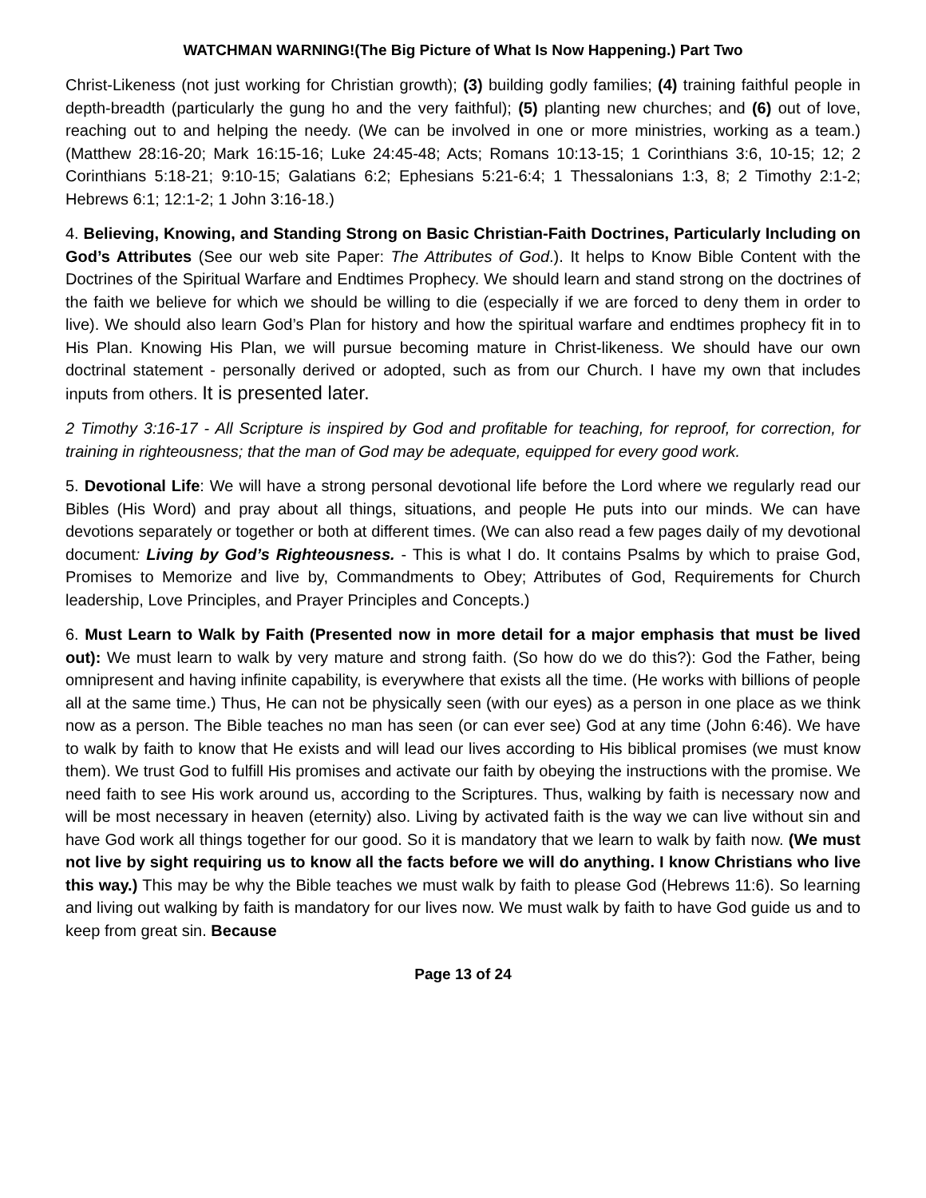WATCHMAN WARNING!(The Big Picture of What Is Now Happening.) Part Two
Christ-Likeness (not just working for Christian growth); (3) building godly families; (4) training faithful people in depth-breadth (particularly the gung ho and the very faithful); (5) planting new churches; and (6) out of love, reaching out to and helping the needy. (We can be involved in one or more ministries, working as a team.) (Matthew 28:16-20; Mark 16:15-16; Luke 24:45-48; Acts; Romans 10:13-15; 1 Corinthians 3:6, 10-15; 12; 2 Corinthians 5:18-21; 9:10-15; Galatians 6:2; Ephesians 5:21-6:4; 1 Thessalonians 1:3, 8; 2 Timothy 2:1-2; Hebrews 6:1; 12:1-2; 1 John 3:16-18.)
4. Believing, Knowing, and Standing Strong on Basic Christian-Faith Doctrines, Particularly Including on God’s Attributes (See our web site Paper: The Attributes of God.). It helps to Know Bible Content with the Doctrines of the Spiritual Warfare and Endtimes Prophecy. We should learn and stand strong on the doctrines of the faith we believe for which we should be willing to die (especially if we are forced to deny them in order to live). We should also learn God’s Plan for history and how the spiritual warfare and endtimes prophecy fit in to His Plan. Knowing His Plan, we will pursue becoming mature in Christ-likeness. We should have our own doctrinal statement - personally derived or adopted, such as from our Church. I have my own that includes inputs from others. It is presented later.
2 Timothy 3:16-17 - All Scripture is inspired by God and profitable for teaching, for reproof, for correction, for training in righteousness; that the man of God may be adequate, equipped for every good work.
5. Devotional Life: We will have a strong personal devotional life before the Lord where we regularly read our Bibles (His Word) and pray about all things, situations, and people He puts into our minds. We can have devotions separately or together or both at different times. (We can also read a few pages daily of my devotional document: Living by God’s Righteousness. - This is what I do. It contains Psalms by which to praise God, Promises to Memorize and live by, Commandments to Obey; Attributes of God, Requirements for Church leadership, Love Principles, and Prayer Principles and Concepts.)
6. Must Learn to Walk by Faith (Presented now in more detail for a major emphasis that must be lived out): We must learn to walk by very mature and strong faith. (So how do we do this?): God the Father, being omnipresent and having infinite capability, is everywhere that exists all the time. (He works with billions of people all at the same time.) Thus, He can not be physically seen (with our eyes) as a person in one place as we think now as a person. The Bible teaches no man has seen (or can ever see) God at any time (John 6:46). We have to walk by faith to know that He exists and will lead our lives according to His biblical promises (we must know them). We trust God to fulfill His promises and activate our faith by obeying the instructions with the promise. We need faith to see His work around us, according to the Scriptures. Thus, walking by faith is necessary now and will be most necessary in heaven (eternity) also. Living by activated faith is the way we can live without sin and have God work all things together for our good. So it is mandatory that we learn to walk by faith now. (We must not live by sight requiring us to know all the facts before we will do anything. I know Christians who live this way.) This may be why the Bible teaches we must walk by faith to please God (Hebrews 11:6). So learning and living out walking by faith is mandatory for our lives now. We must walk by faith to have God guide us and to keep from great sin. Because
Page 13 of 24